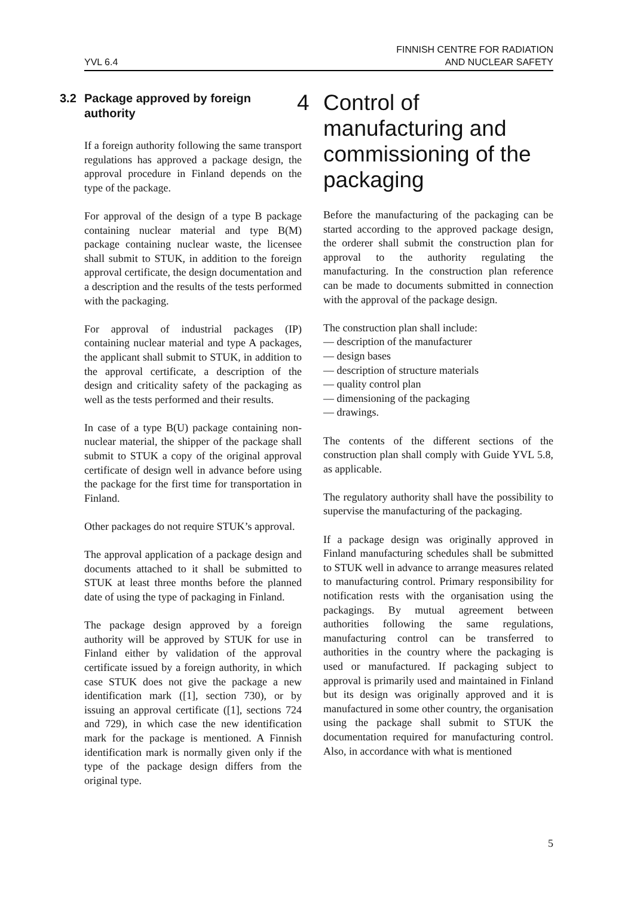YVL 6.4
FINNISH CENTRE FOR RADIATION
AND NUCLEAR SAFETY
3.2 Package approved by foreign authority
If a foreign authority following the same transport regulations has approved a package design, the approval procedure in Finland depends on the type of the package.
For approval of the design of a type B package containing nuclear material and type B(M) package containing nuclear waste, the licensee shall submit to STUK, in addition to the foreign approval certificate, the design documentation and a description and the results of the tests performed with the packaging.
For approval of industrial packages (IP) containing nuclear material and type A packages, the applicant shall submit to STUK, in addition to the approval certificate, a description of the design and criticality safety of the packaging as well as the tests performed and their results.
In case of a type B(U) package containing non-nuclear material, the shipper of the package shall submit to STUK a copy of the original approval certificate of design well in advance before using the package for the first time for transportation in Finland.
Other packages do not require STUK’s approval.
The approval application of a package design and documents attached to it shall be submitted to STUK at least three months before the planned date of using the type of packaging in Finland.
The package design approved by a foreign authority will be approved by STUK for use in Finland either by validation of the approval certificate issued by a foreign authority, in which case STUK does not give the package a new identification mark ([1], section 730), or by issuing an approval certificate ([1], sections 724 and 729), in which case the new identification mark for the package is mentioned. A Finnish identification mark is normally given only if the type of the package design differs from the original type.
4 Control of manufacturing and commissioning of the packaging
Before the manufacturing of the packaging can be started according to the approved package design, the orderer shall submit the construction plan for approval to the authority regulating the manufacturing. In the construction plan reference can be made to documents submitted in connection with the approval of the package design.
The construction plan shall include:
— description of the manufacturer
— design bases
— description of structure materials
— quality control plan
— dimensioning of the packaging
— drawings.
The contents of the different sections of the construction plan shall comply with Guide YVL 5.8, as applicable.
The regulatory authority shall have the possibility to supervise the manufacturing of the packaging.
If a package design was originally approved in Finland manufacturing schedules shall be submitted to STUK well in advance to arrange measures related to manufacturing control. Primary responsibility for notification rests with the organisation using the packagings. By mutual agreement between authorities following the same regulations, manufacturing control can be transferred to authorities in the country where the packaging is used or manufactured. If packaging subject to approval is primarily used and maintained in Finland but its design was originally approved and it is manufactured in some other country, the organisation using the package shall submit to STUK the documentation required for manufacturing control. Also, in accordance with what is mentioned
5